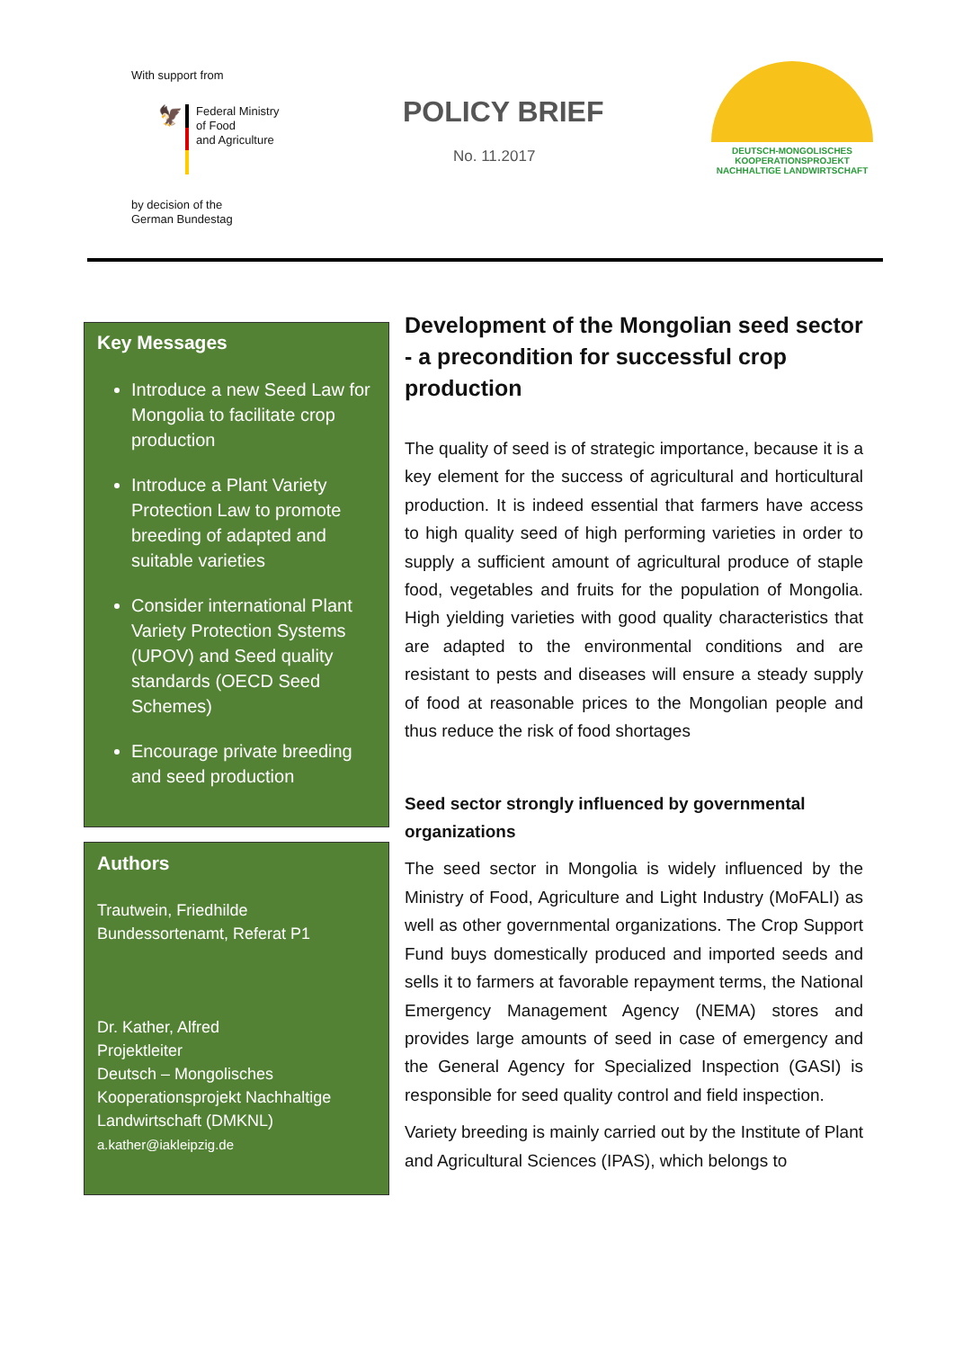With support from
🦅
Federal Ministry
of Food
and Agriculture
by decision of the
German Bundestag
POLICY BRIEF
No. 11.2017
DEUTSCH-MONGOLISCHES
KOOPERATIONSPROJEKT
NACHHALTIGE LANDWIRTSCHAFT
Key Messages
Introduce a new Seed Law for Mongolia to facilitate crop production
Introduce a Plant Variety Protection Law to promote breeding of adapted and suitable varieties
Consider international Plant Variety Protection Systems (UPOV) and Seed quality standards (OECD Seed Schemes)
Encourage private breeding and seed production
Authors
Trautwein, Friedhilde
Bundessortenamt, Referat P1
Dr. Kather, Alfred
Projektleiter
Deutsch – Mongolisches Kooperationsprojekt Nachhaltige Landwirtschaft (DMKNL)
a.kather@iakleipzig.de
Development of the Mongolian seed sector - a precondition for successful crop production
The quality of seed is of strategic importance, because it is a key element for the success of agricultural and horticultural production. It is indeed essential that farmers have access to high quality seed of high performing varieties in order to supply a sufficient amount of agricultural produce of staple food, vegetables and fruits for the population of Mongolia. High yielding varieties with good quality characteristics that are adapted to the environmental conditions and are resistant to pests and diseases will ensure a steady supply of food at reasonable prices to the Mongolian people and thus reduce the risk of food shortages
Seed sector strongly influenced by governmental organizations
The seed sector in Mongolia is widely influenced by the Ministry of Food, Agriculture and Light Industry (MoFALI) as well as other governmental organizations. The Crop Support Fund buys domestically produced and imported seeds and sells it to farmers at favorable repayment terms, the National Emergency Management Agency (NEMA) stores and provides large amounts of seed in case of emergency and the General Agency for Specialized Inspection (GASI) is responsible for seed quality control and field inspection.
Variety breeding is mainly carried out by the Institute of Plant and Agricultural Sciences (IPAS), which belongs to